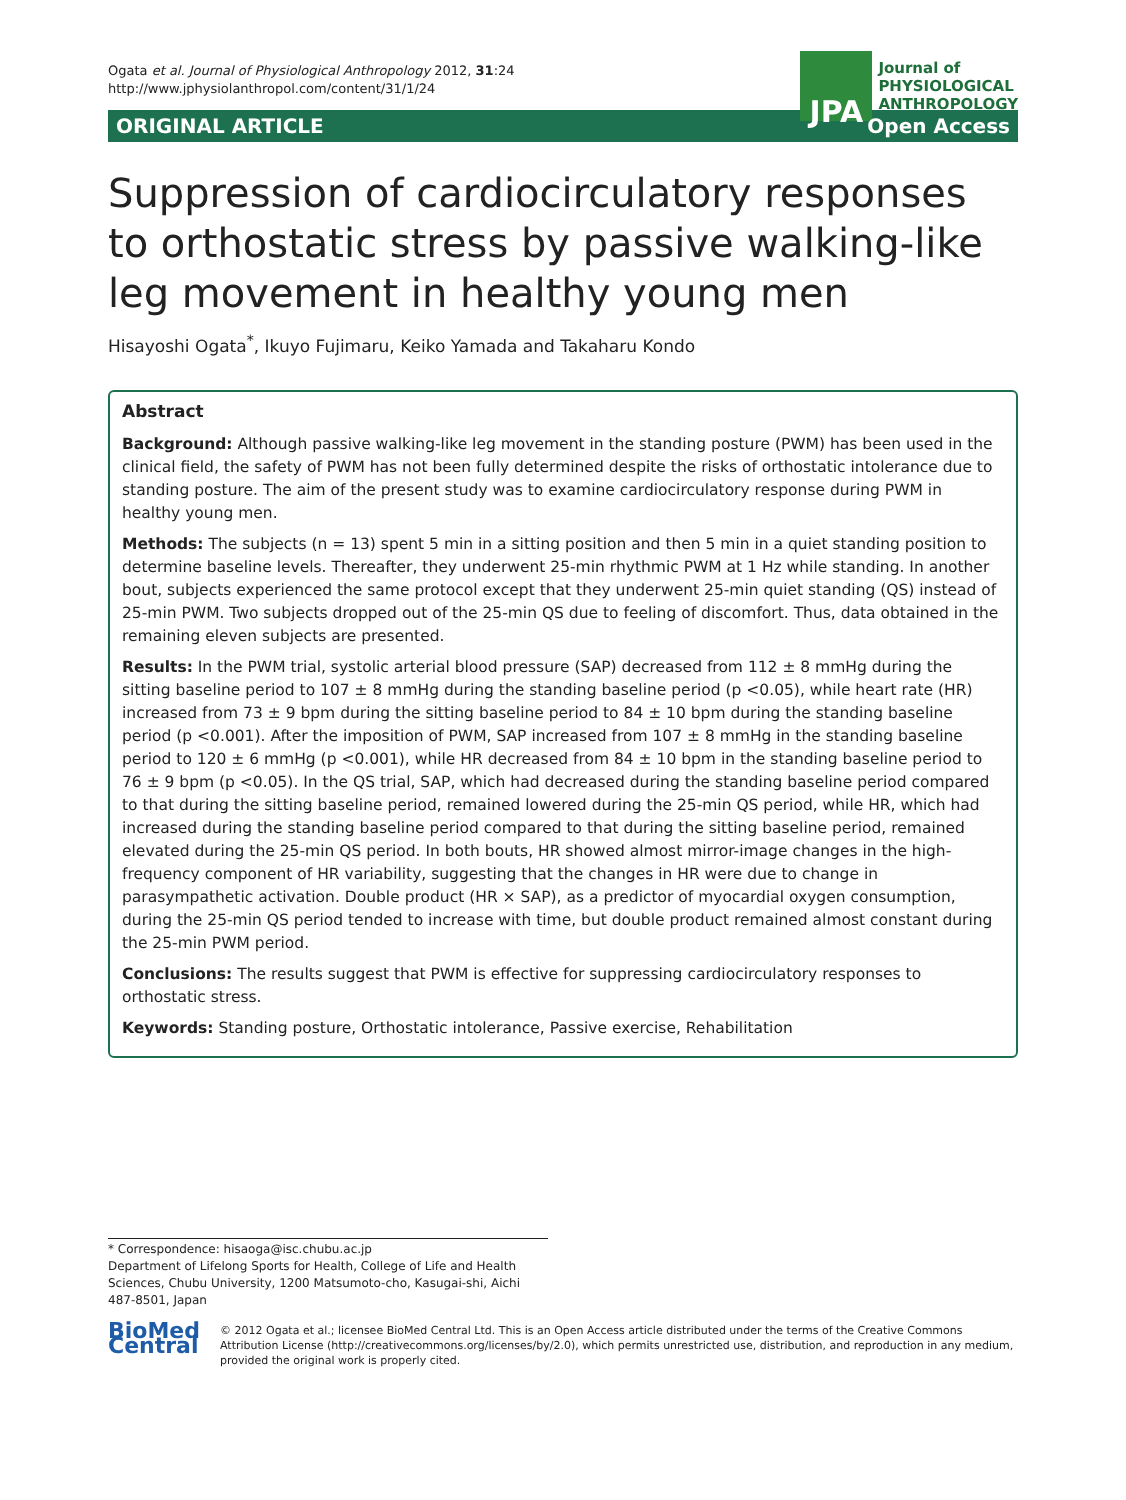Ogata et al. Journal of Physiological Anthropology 2012, 31:24
http://www.jphysiolanthropol.com/content/31/1/24
JPA
Journal of
PHYSIOLOGICAL
ANTHROPOLOGY
ORIGINAL ARTICLE Open Access
Suppression of cardiocirculatory responses to orthostatic stress by passive walking-like leg movement in healthy young men
Hisayoshi Ogata<sup>*</sup>, Ikuyo Fujimaru, Keiko Yamada and Takaharu Kondo
Abstract
Background: Although passive walking-like leg movement in the standing posture (PWM) has been used in the clinical field, the safety of PWM has not been fully determined despite the risks of orthostatic intolerance due to standing posture. The aim of the present study was to examine cardiocirculatory response during PWM in healthy young men.
Methods: The subjects (n = 13) spent 5 min in a sitting position and then 5 min in a quiet standing position to determine baseline levels. Thereafter, they underwent 25-min rhythmic PWM at 1 Hz while standing. In another bout, subjects experienced the same protocol except that they underwent 25-min quiet standing (QS) instead of 25-min PWM. Two subjects dropped out of the 25-min QS due to feeling of discomfort. Thus, data obtained in the remaining eleven subjects are presented.
Results: In the PWM trial, systolic arterial blood pressure (SAP) decreased from 112 ± 8 mmHg during the sitting baseline period to 107 ± 8 mmHg during the standing baseline period (p <0.05), while heart rate (HR) increased from 73 ± 9 bpm during the sitting baseline period to 84 ± 10 bpm during the standing baseline period (p <0.001). After the imposition of PWM, SAP increased from 107 ± 8 mmHg in the standing baseline period to 120 ± 6 mmHg (p <0.001), while HR decreased from 84 ± 10 bpm in the standing baseline period to 76 ± 9 bpm (p <0.05). In the QS trial, SAP, which had decreased during the standing baseline period compared to that during the sitting baseline period, remained lowered during the 25-min QS period, while HR, which had increased during the standing baseline period compared to that during the sitting baseline period, remained elevated during the 25-min QS period. In both bouts, HR showed almost mirror-image changes in the high-frequency component of HR variability, suggesting that the changes in HR were due to change in parasympathetic activation. Double product (HR × SAP), as a predictor of myocardial oxygen consumption, during the 25-min QS period tended to increase with time, but double product remained almost constant during the 25-min PWM period.
Conclusions: The results suggest that PWM is effective for suppressing cardiocirculatory responses to orthostatic stress.
Keywords: Standing posture, Orthostatic intolerance, Passive exercise, Rehabilitation
* Correspondence: hisaoga@isc.chubu.ac.jp
Department of Lifelong Sports for Health, College of Life and Health Sciences, Chubu University, 1200 Matsumoto-cho, Kasugai-shi, Aichi 487-8501, Japan
BioMed Central
© 2012 Ogata et al.; licensee BioMed Central Ltd. This is an Open Access article distributed under the terms of the Creative Commons Attribution License (http://creativecommons.org/licenses/by/2.0), which permits unrestricted use, distribution, and reproduction in any medium, provided the original work is properly cited.